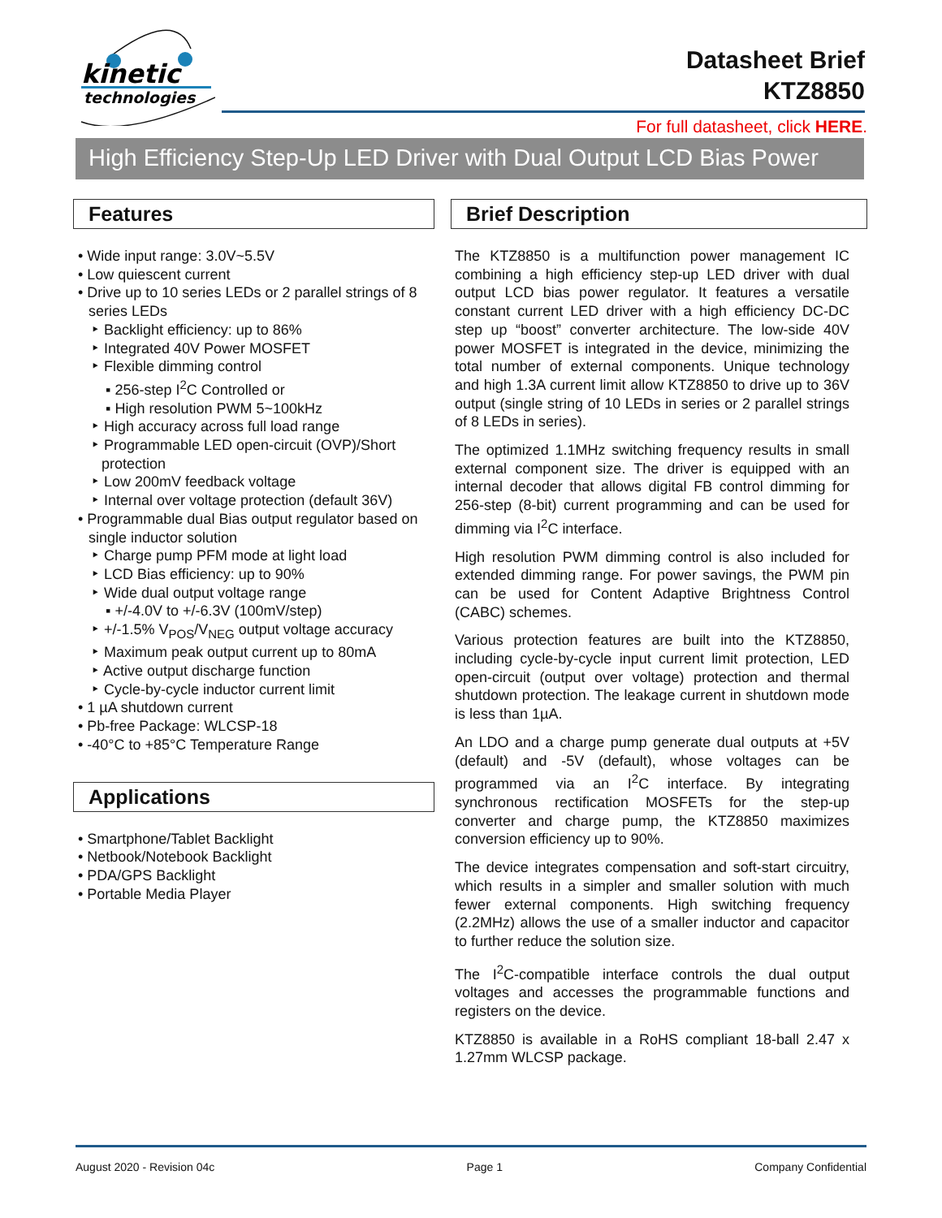kinetic
technologies
Datasheet Brief
KTZ8850
For full datasheet, click HERE.
High Efficiency Step-Up LED Driver with Dual Output LCD Bias Power
Features
• Wide input range: 3.0V~5.5V
• Low quiescent current
• Drive up to 10 series LEDs or 2 parallel strings of 8 series LEDs
‣ Backlight efficiency: up to 86%
‣ Integrated 40V Power MOSFET
‣ Flexible dimming control
▪ 256-step I<sup>2</sup>C Controlled or
▪ High resolution PWM 5~100kHz
‣ High accuracy across full load range
‣ Programmable LED open-circuit (OVP)/Short protection
‣ Low 200mV feedback voltage
‣ Internal over voltage protection (default 36V)
• Programmable dual Bias output regulator based on single inductor solution
‣ Charge pump PFM mode at light load
‣ LCD Bias efficiency: up to 90%
‣ Wide dual output voltage range
▪ +/-4.0V to +/-6.3V (100mV/step)
‣ +/-1.5% V<sub>POS</sub>/V<sub>NEG</sub> output voltage accuracy
‣ Maximum peak output current up to 80mA
‣ Active output discharge function
‣ Cycle-by-cycle inductor current limit
• 1 µA shutdown current
• Pb-free Package: WLCSP-18
• -40°C to +85°C Temperature Range
Applications
• Smartphone/Tablet Backlight
• Netbook/Notebook Backlight
• PDA/GPS Backlight
• Portable Media Player
Brief Description
The KTZ8850 is a multifunction power management IC combining a high efficiency step-up LED driver with dual output LCD bias power regulator. It features a versatile constant current LED driver with a high efficiency DC-DC step up “boost” converter architecture. The low-side 40V power MOSFET is integrated in the device, minimizing the total number of external components. Unique technology and high 1.3A current limit allow KTZ8850 to drive up to 36V output (single string of 10 LEDs in series or 2 parallel strings of 8 LEDs in series).
The optimized 1.1MHz switching frequency results in small external component size. The driver is equipped with an internal decoder that allows digital FB control dimming for 256-step (8-bit) current programming and can be used for dimming via I<sup>2</sup>C interface.
High resolution PWM dimming control is also included for extended dimming range. For power savings, the PWM pin can be used for Content Adaptive Brightness Control (CABC) schemes.
Various protection features are built into the KTZ8850, including cycle-by-cycle input current limit protection, LED open-circuit (output over voltage) protection and thermal shutdown protection. The leakage current in shutdown mode is less than 1µA.
An LDO and a charge pump generate dual outputs at +5V (default) and -5V (default), whose voltages can be programmed via an I<sup>2</sup>C interface. By integrating synchronous rectification MOSFETs for the step-up converter and charge pump, the KTZ8850 maximizes conversion efficiency up to 90%.
The device integrates compensation and soft-start circuitry, which results in a simpler and smaller solution with much fewer external components. High switching frequency (2.2MHz) allows the use of a smaller inductor and capacitor to further reduce the solution size.
The I<sup>2</sup>C-compatible interface controls the dual output voltages and accesses the programmable functions and registers on the device.
KTZ8850 is available in a RoHS compliant 18-ball 2.47 x 1.27mm WLCSP package.
August 2020 - Revision 04c Page 1 Company Confidential